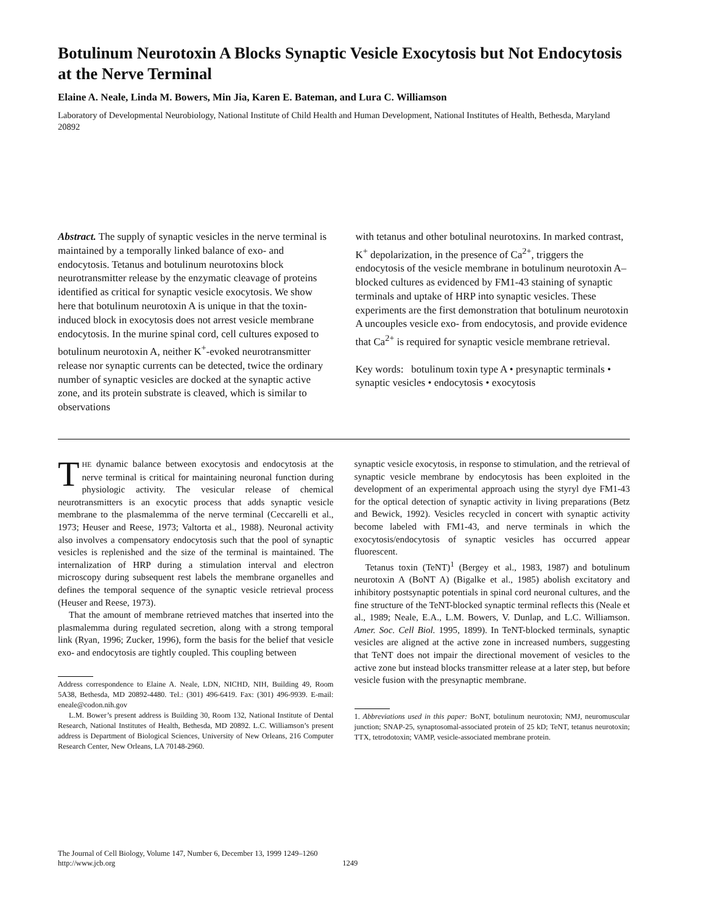Botulinum Neurotoxin A Blocks Synaptic Vesicle Exocytosis but Not Endocytosis at the Nerve Terminal
Elaine A. Neale, Linda M. Bowers, Min Jia, Karen E. Bateman, and Lura C. Williamson
Laboratory of Developmental Neurobiology, National Institute of Child Health and Human Development, National Institutes of Health, Bethesda, Maryland 20892
Abstract. The supply of synaptic vesicles in the nerve terminal is maintained by a temporally linked balance of exo- and endocytosis. Tetanus and botulinum neurotoxins block neurotransmitter release by the enzymatic cleavage of proteins identified as critical for synaptic vesicle exocytosis. We show here that botulinum neurotoxin A is unique in that the toxin-induced block in exocytosis does not arrest vesicle membrane endocytosis. In the murine spinal cord, cell cultures exposed to botulinum neurotoxin A, neither K<sup>+</sup>-evoked neurotransmitter release nor synaptic currents can be detected, twice the ordinary number of synaptic vesicles are docked at the synaptic active zone, and its protein substrate is cleaved, which is similar to observations
with tetanus and other botulinal neurotoxins. In marked contrast, K<sup>+</sup> depolarization, in the presence of Ca<sup>2+</sup>, triggers the endocytosis of the vesicle membrane in botulinum neurotoxin A–blocked cultures as evidenced by FM1-43 staining of synaptic terminals and uptake of HRP into synaptic vesicles. These experiments are the first demonstration that botulinum neurotoxin A uncouples vesicle exo- from endocytosis, and provide evidence that Ca<sup>2+</sup> is required for synaptic vesicle membrane retrieval.
Key words: botulinum toxin type A • presynaptic terminals • synaptic vesicles • endocytosis • exocytosis
THE dynamic balance between exocytosis and endocytosis at the nerve terminal is critical for maintaining neuronal function during physiologic activity. The vesicular release of chemical neurotransmitters is an exocytic process that adds synaptic vesicle membrane to the plasmalemma of the nerve terminal (Ceccarelli et al., 1973; Heuser and Reese, 1973; Valtorta et al., 1988). Neuronal activity also involves a compensatory endocytosis such that the pool of synaptic vesicles is replenished and the size of the terminal is maintained. The internalization of HRP during a stimulation interval and electron microscopy during subsequent rest labels the membrane organelles and defines the temporal sequence of the synaptic vesicle retrieval process (Heuser and Reese, 1973).
That the amount of membrane retrieved matches that inserted into the plasmalemma during regulated secretion, along with a strong temporal link (Ryan, 1996; Zucker, 1996), form the basis for the belief that vesicle exo- and endocytosis are tightly coupled. This coupling between
Address correspondence to Elaine A. Neale, LDN, NICHD, NIH, Building 49, Room 5A38, Bethesda, MD 20892-4480. Tel.: (301) 496-6419. Fax: (301) 496-9939. E-mail: eneale@codon.nih.gov
L.M. Bower’s present address is Building 30, Room 132, National Institute of Dental Research, National Institutes of Health, Bethesda, MD 20892. L.C. Williamson’s present address is Department of Biological Sciences, University of New Orleans, 216 Computer Research Center, New Orleans, LA 70148-2960.
synaptic vesicle exocytosis, in response to stimulation, and the retrieval of synaptic vesicle membrane by endocytosis has been exploited in the development of an experimental approach using the styryl dye FM1-43 for the optical detection of synaptic activity in living preparations (Betz and Bewick, 1992). Vesicles recycled in concert with synaptic activity become labeled with FM1-43, and nerve terminals in which the exocytosis/endocytosis of synaptic vesicles has occurred appear fluorescent.
Tetanus toxin (TeNT)<sup>1</sup> (Bergey et al., 1983, 1987) and botulinum neurotoxin A (BoNT A) (Bigalke et al., 1985) abolish excitatory and inhibitory postsynaptic potentials in spinal cord neuronal cultures, and the fine structure of the TeNT-blocked synaptic terminal reflects this (Neale et al., 1989; Neale, E.A., L.M. Bowers, V. Dunlap, and L.C. Williamson. Amer. Soc. Cell Biol. 1995, 1899). In TeNT-blocked terminals, synaptic vesicles are aligned at the active zone in increased numbers, suggesting that TeNT does not impair the directional movement of vesicles to the active zone but instead blocks transmitter release at a later step, but before vesicle fusion with the presynaptic membrane.
1. Abbreviations used in this paper: BoNT, botulinum neurotoxin; NMJ, neuromuscular junction; SNAP-25, synaptosomal-associated protein of 25 kD; TeNT, tetanus neurotoxin; TTX, tetrodotoxin; VAMP, vesicle-associated membrane protein.
The Journal of Cell Biology, Volume 147, Number 6, December 13, 1999 1249–1260
http://www.jcb.org 1249